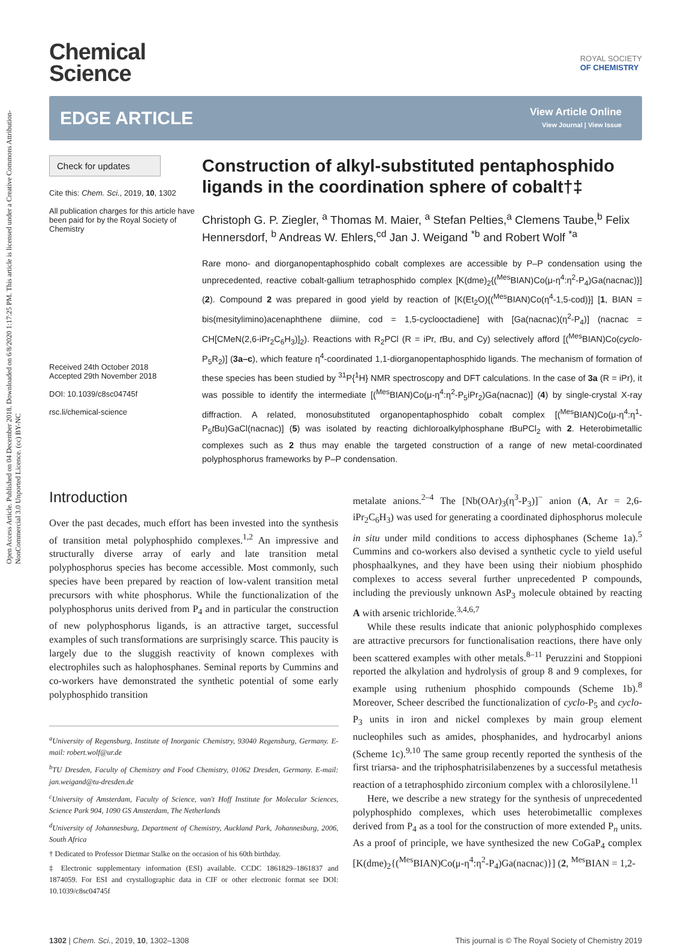Open Access Article. Published on 04 December 2018. Downloaded on 6/8/2020 1:17:25 PM. This article is licensed under a Creative Commons Attribution-NonCommercial 3.0 Unported Licence. (cc) BY-NC
Chemical
Science
ROYAL SOCIETY
OF CHEMISTRY
EDGE ARTICLE
View Article Online
View Journal | View Issue
Check for updates
Cite this: Chem. Sci., 2019, 10, 1302
All publication charges for this article have been paid for by the Royal Society of Chemistry
Received 24th October 2018
Accepted 29th November 2018
DOI: 10.1039/c8sc04745f
rsc.li/chemical-science
Construction of alkyl-substituted pentaphosphido ligands in the coordination sphere of cobalt†‡
Christoph G. P. Ziegler, <sup>a</sup> Thomas M. Maier, <sup>a</sup> Stefan Pelties,<sup>a</sup> Clemens Taube,<sup>b</sup> Felix Hennersdorf, <sup>b</sup> Andreas W. Ehlers,<sup>cd</sup> Jan J. Weigand <sup>*b</sup> and Robert Wolf <sup>*a</sup>
Rare mono- and diorganopentaphosphido cobalt complexes are accessible by P–P condensation using the unprecedented, reactive cobalt-gallium tetraphosphido complex [K(dme)<sub>2</sub>{(<sup>Mes</sup>BIAN)Co(μ-η<sup>4</sup>:η<sup>2</sup>-P<sub>4</sub>)Ga(nacnac)}] (2). Compound 2 was prepared in good yield by reaction of [K(Et<sub>2</sub>O){(<sup>Mes</sup>BIAN)Co(η<sup>4</sup>-1,5-cod)}] [1, BIAN = bis(mesitylimino)acenaphthene diimine, cod = 1,5-cyclooctadiene] with [Ga(nacnac)(η<sup>2</sup>-P<sub>4</sub>)] (nacnac = CH[CMeN(2,6-iPr<sub>2</sub>C<sub>6</sub>H<sub>3</sub>)]<sub>2</sub>). Reactions with R<sub>2</sub>PCl (R = iPr, t Bu, and Cy) selectively afford [(<sup>Mes</sup>BIAN)Co(cyclo-P<sub>5</sub>R<sub>2</sub>)] (3a–c), which feature η<sup>4</sup>-coordinated 1,1-diorganopentaphosphido ligands. The mechanism of formation of these species has been studied by <sup>31</sup>P{<sup>1</sup>H} NMR spectroscopy and DFT calculations. In the case of 3a (R = iPr), it was possible to identify the intermediate [(<sup>Mes</sup>BIAN)Co(μ-η<sup>4</sup>:η<sup>2</sup>-P<sub>5</sub>iPr<sub>2</sub>)Ga(nacnac)] (4) by single-crystal X-ray diffraction. A related, monosubstituted organopentaphosphido cobalt complex [(<sup>Mes</sup>BIAN)Co(μ-η<sup>4</sup>:η<sup>1</sup>-P<sub>5</sub>t Bu)GaCl(nacnac)] (5) was isolated by reacting dichloroalkylphosphane t BuPCl<sub>2</sub> with 2. Heterobimetallic complexes such as 2 thus may enable the targeted construction of a range of new metal-coordinated polyphosphorus frameworks by P–P condensation.
Introduction
Over the past decades, much effort has been invested into the synthesis of transition metal polyphosphido complexes.<sup>1,2</sup> An impressive and structurally diverse array of early and late transition metal polyphosphorus species has become accessible. Most commonly, such species have been prepared by reaction of low-valent transition metal precursors with white phosphorus. While the functionalization of the polyphosphorus units derived from P<sub>4</sub> and in particular the construction of new polyphosphorus ligands, is an attractive target, successful examples of such transformations are surprisingly scarce. This paucity is largely due to the sluggish reactivity of known complexes with electrophiles such as halophosphanes. Seminal reports by Cummins and co-workers have demonstrated the synthetic potential of some early polyphosphido transition
<sup>a</sup> University of Regensburg, Institute of Inorganic Chemistry, 93040 Regensburg, Germany. E-mail: robert.wolf@ur.de
<sup>b</sup> TU Dresden, Faculty of Chemistry and Food Chemistry, 01062 Dresden, Germany. E-mail: jan.weigand@tu-dresden.de
<sup>c</sup> University of Amsterdam, Faculty of Science, van't Hoff Institute for Molecular Sciences, Science Park 904, 1090 GS Amsterdam, The Netherlands
<sup>d</sup> University of Johannesburg, Department of Chemistry, Auckland Park, Johannesburg, 2006, South Africa
† Dedicated to Professor Dietmar Stalke on the occasion of his 60th birthday.
‡ Electronic supplementary information (ESI) available. CCDC 1861829–1861837 and 1874059. For ESI and crystallographic data in CIF or other electronic format see DOI: 10.1039/c8sc04745f
metalate anions.<sup>2–4</sup> The [Nb(OAr)<sub>3</sub>(η<sup>3</sup>-P<sub>3</sub>)]<sup>−</sup> anion (A, Ar = 2,6-iPr<sub>2</sub>C<sub>6</sub>H<sub>3</sub>) was used for generating a coordinated diphosphorus molecule in situ under mild conditions to access diphosphanes (Scheme 1a).<sup>5</sup> Cummins and co-workers also devised a synthetic cycle to yield useful phosphaalkynes, and they have been using their niobium phosphido complexes to access several further unprecedented P compounds, including the previously unknown AsP<sub>3</sub> molecule obtained by reacting A with arsenic trichloride.<sup>3,4,6,7</sup>
While these results indicate that anionic polyphosphido complexes are attractive precursors for functionalisation reactions, there have only been scattered examples with other metals.<sup>8–11</sup> Peruzzini and Stoppioni reported the alkylation and hydrolysis of group 8 and 9 complexes, for example using ruthenium phosphido compounds (Scheme 1b).<sup>8</sup> Moreover, Scheer described the functionalization of cyclo-P<sub>5</sub> and cyclo-P<sub>3</sub> units in iron and nickel complexes by main group element nucleophiles such as amides, phosphanides, and hydrocarbyl anions (Scheme 1c).<sup>9,10</sup> The same group recently reported the synthesis of the first triarsa- and the triphosphatrisilabenzenes by a successful metathesis reaction of a tetraphosphido zirconium complex with a chlorosilylene.<sup>11</sup>
Here, we describe a new strategy for the synthesis of unprecedented polyphosphido complexes, which uses heterobimetallic complexes derived from P<sub>4</sub> as a tool for the construction of more extended P<sub>n</sub> units. As a proof of principle, we have synthesized the new CoGaP<sub>4</sub> complex [K(dme)<sub>2</sub>{(<sup>Mes</sup>BIAN)Co(μ-η<sup>4</sup>:η<sup>2</sup>-P<sub>4</sub>)Ga(nacnac)}] (2, <sup>Mes</sup>BIAN = 1,2-
1302 | Chem. Sci., 2019, 10, 1302–1308 This journal is © The Royal Society of Chemistry 2019